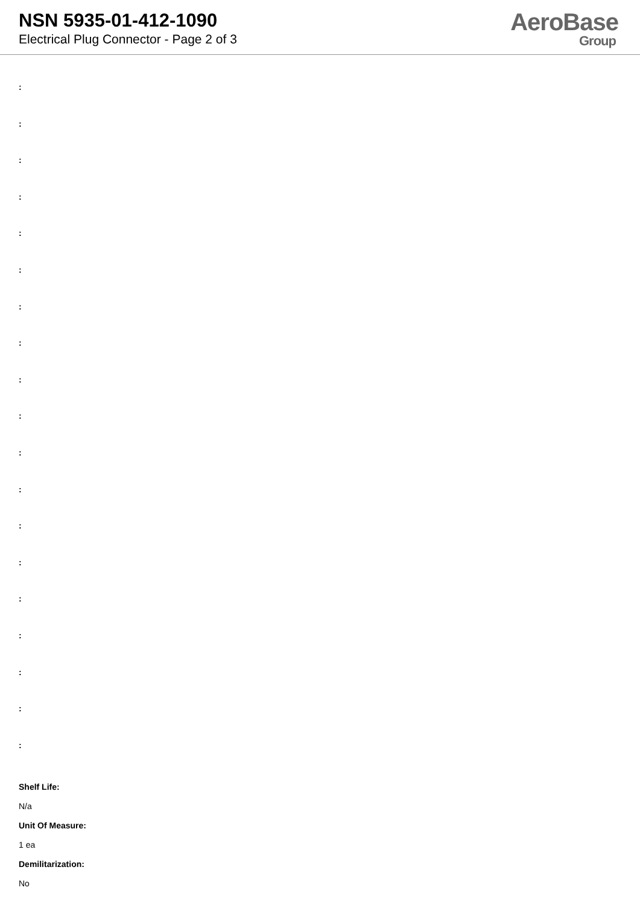NSN 5935-01-412-1090
Electrical Plug Connector - Page 2 of 3
AeroBase
Group
:
:
:
:
:
:
:
:
:
:
:
:
:
:
:
:
:
:
:
Shelf Life:
N/a
Unit Of Measure:
1 ea
Demilitarization:
No